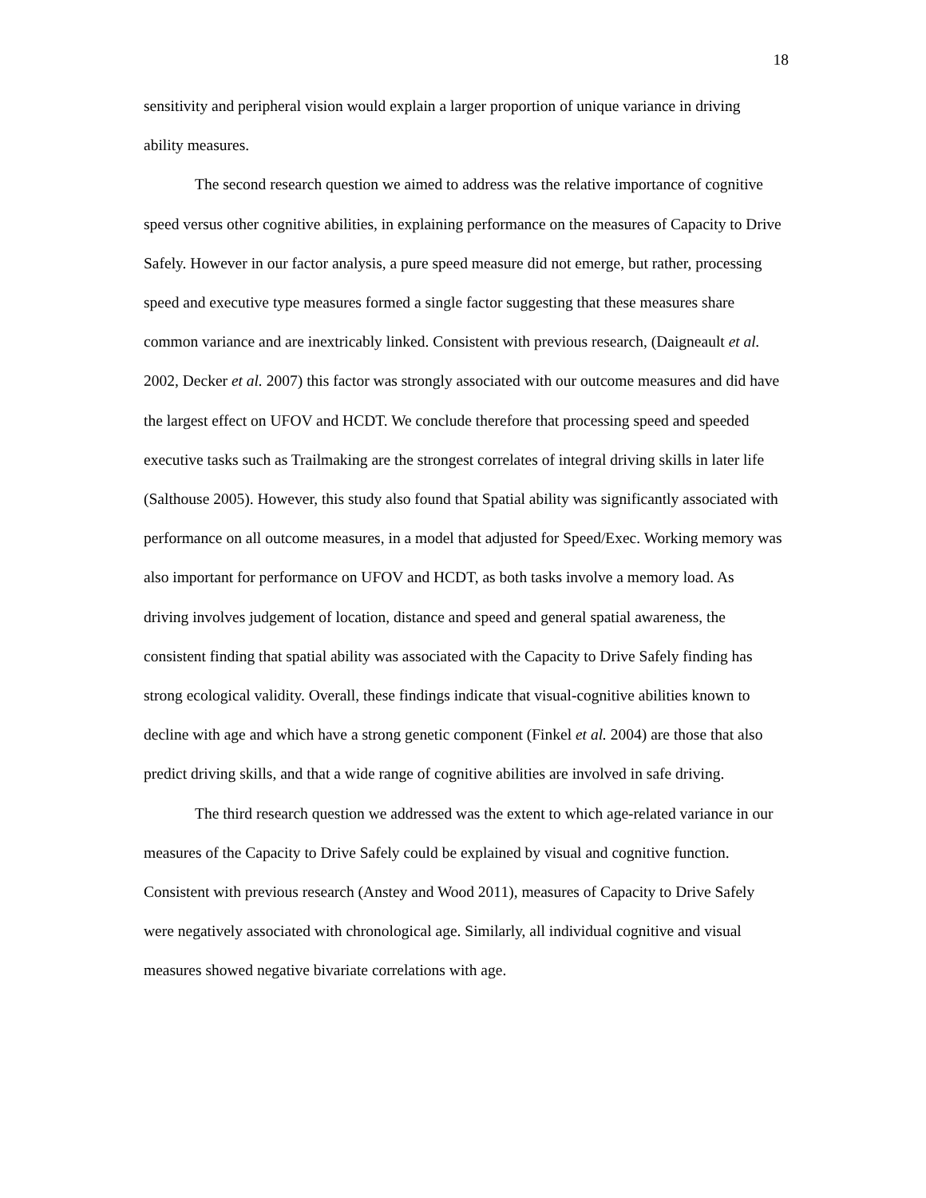18
sensitivity and peripheral vision would explain a larger proportion of unique variance in driving ability measures.
The second research question we aimed to address was the relative importance of cognitive speed versus other cognitive abilities, in explaining performance on the measures of Capacity to Drive Safely. However in our factor analysis, a pure speed measure did not emerge, but rather, processing speed and executive type measures formed a single factor suggesting that these measures share common variance and are inextricably linked. Consistent with previous research, (Daigneault et al. 2002, Decker et al. 2007) this factor was strongly associated with our outcome measures and did have the largest effect on UFOV and HCDT. We conclude therefore that processing speed and speeded executive tasks such as Trailmaking are the strongest correlates of integral driving skills in later life (Salthouse 2005). However, this study also found that Spatial ability was significantly associated with performance on all outcome measures, in a model that adjusted for Speed/Exec. Working memory was also important for performance on UFOV and HCDT, as both tasks involve a memory load. As driving involves judgement of location, distance and speed and general spatial awareness, the consistent finding that spatial ability was associated with the Capacity to Drive Safely finding has strong ecological validity. Overall, these findings indicate that visual-cognitive abilities known to decline with age and which have a strong genetic component (Finkel et al. 2004) are those that also predict driving skills, and that a wide range of cognitive abilities are involved in safe driving.
The third research question we addressed was the extent to which age-related variance in our measures of the Capacity to Drive Safely could be explained by visual and cognitive function. Consistent with previous research (Anstey and Wood 2011), measures of Capacity to Drive Safely were negatively associated with chronological age. Similarly, all individual cognitive and visual measures showed negative bivariate correlations with age.